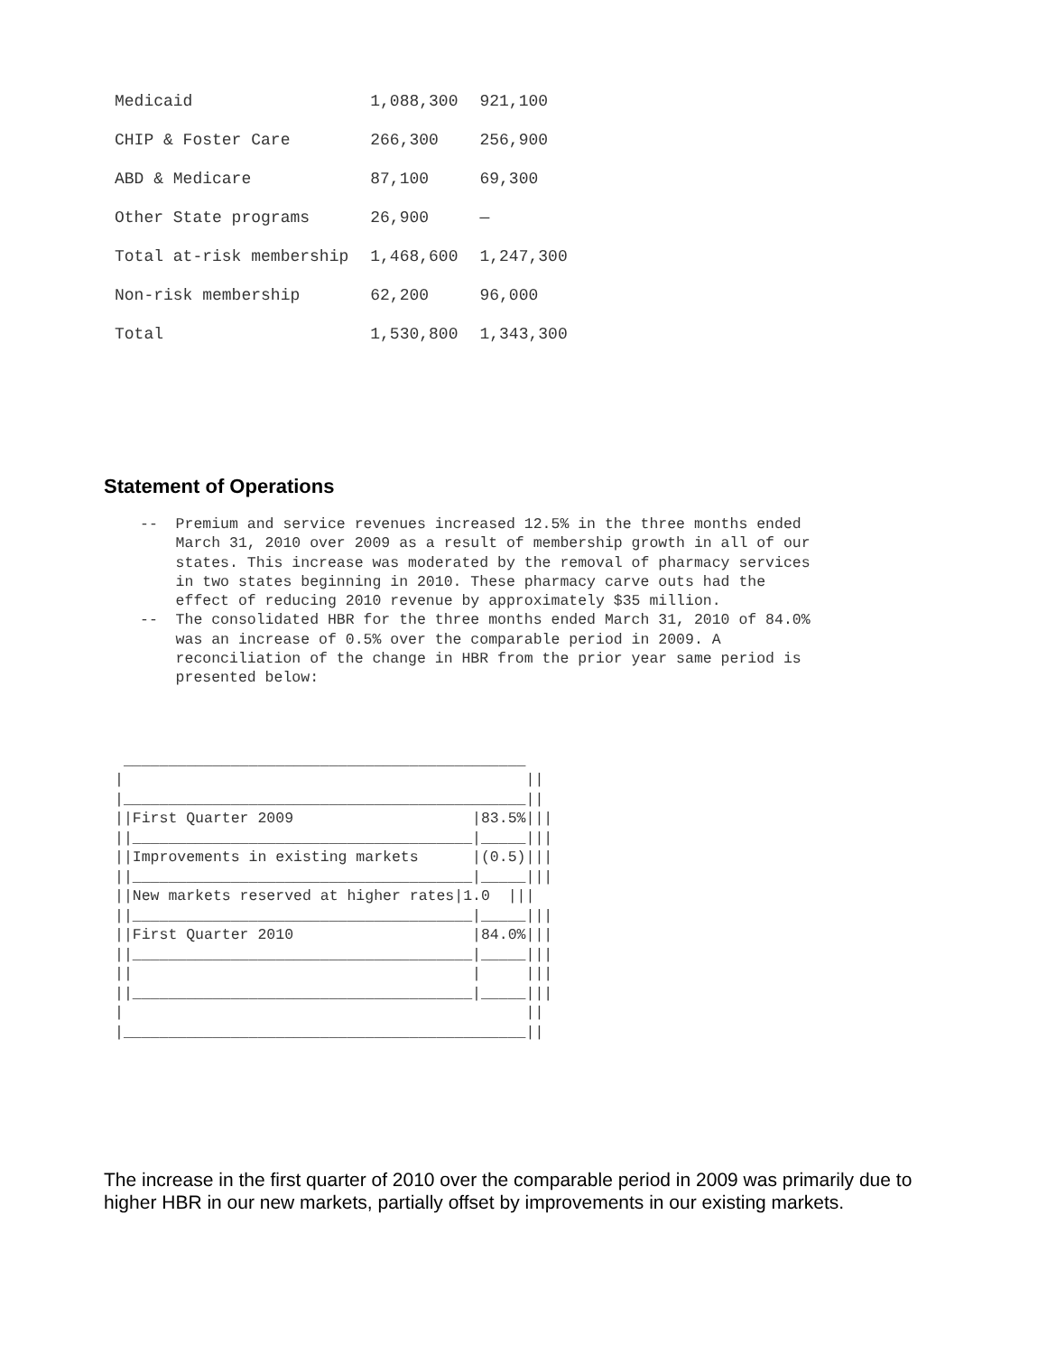| Medicaid | 1,088,300 | 921,100 |
| CHIP & Foster Care | 266,300 | 256,900 |
| ABD & Medicare | 87,100 | 69,300 |
| Other State programs | 26,900 | — |
| Total at-risk membership | 1,468,600 | 1,247,300 |
| Non-risk membership | 62,200 | 96,000 |
| Total | 1,530,800 | 1,343,300 |
Statement of Operations
--  Premium and service revenues increased 12.5% in the three months ended
    March 31, 2010 over 2009 as a result of membership growth in all of our
    states. This increase was moderated by the removal of pharmacy services
    in two states beginning in 2010. These pharmacy carve outs had the
    effect of reducing 2010 revenue by approximately $35 million.
--  The consolidated HBR for the three months ended March 31, 2010 of 84.0%
    was an increase of 0.5% over the comparable period in 2009. A
    reconciliation of the change in HBR from the prior year same period is
    presented below:
 _____________________________________________
|                                             ||
|_____________________________________________||
||First Quarter 2009                    |83.5%|||
||______________________________________|_____|||
||Improvements in existing markets      |(0.5)|||
||______________________________________|_____|||
||New markets reserved at higher rates|1.0  |||
||______________________________________|_____|||
||First Quarter 2010                    |84.0%|||
||______________________________________|_____|||
||                                      |     |||
||______________________________________|_____|||
|                                             ||
|_____________________________________________||
The increase in the first quarter of 2010 over the comparable period in 2009 was primarily due to higher HBR in our new markets, partially offset by improvements in our existing markets.